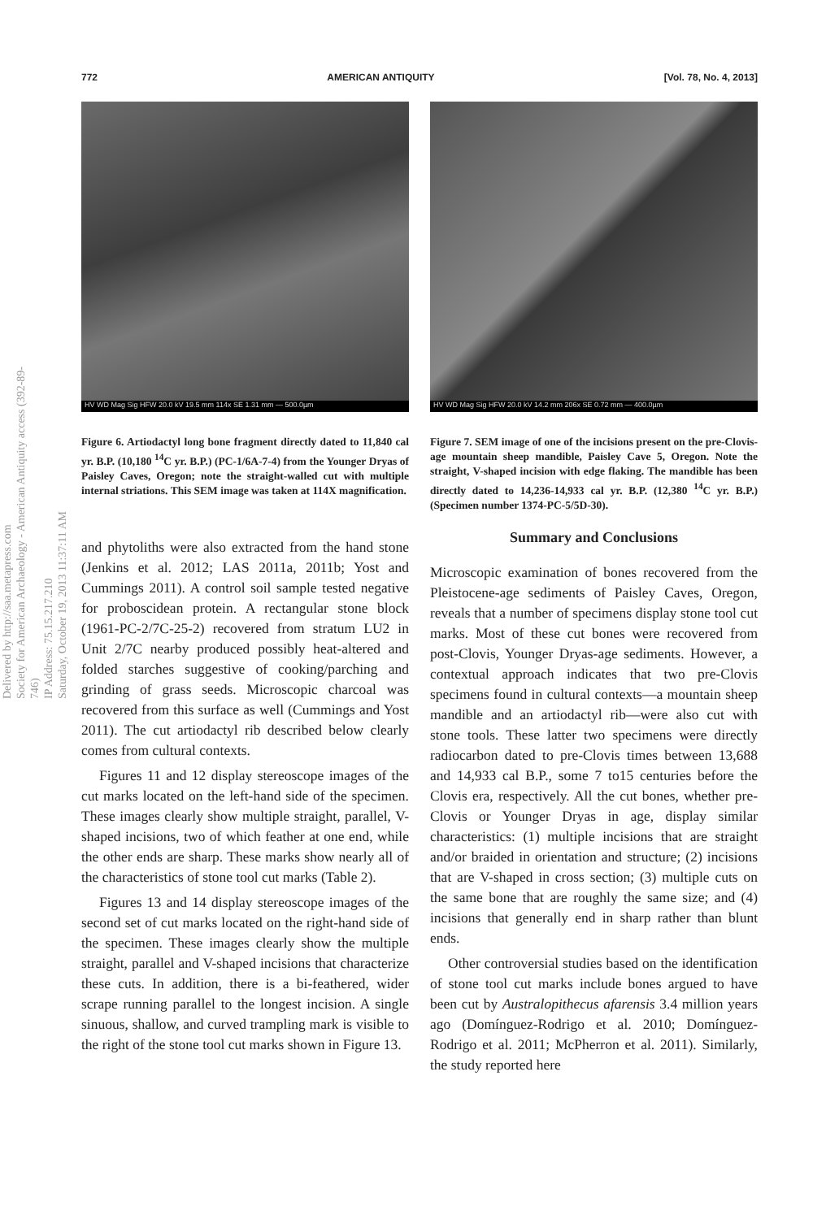772 AMERICAN ANTIQUITY [Vol. 78, No. 4, 2013]
Delivered by http://saa.metapress.com
Society for American Archaeology - American Antiquity access (392-89-746)
IP Address: 75.15.217.210
Saturday, October 19, 2013 11:37:11 AM
HV WD Mag Sig HFW 20.0 kV 19.5 mm 114x SE 1.31 mm — 500.0µm
Figure 6. Artiodactyl long bone fragment directly dated to 11,840 cal yr. B.P. (10,180 <sup>14</sup>C yr. B.P.) (PC-1/6A-7-4) from the Younger Dryas of Paisley Caves, Oregon; note the straight-walled cut with multiple internal striations. This SEM image was taken at 114X magnification.
and phytoliths were also extracted from the hand stone (Jenkins et al. 2012; LAS 2011a, 2011b; Yost and Cummings 2011). A control soil sample tested negative for proboscidean protein. A rectangular stone block (1961-PC-2/7C-25-2) recovered from stratum LU2 in Unit 2/7C nearby produced possibly heat-altered and folded starches suggestive of cooking/parching and grinding of grass seeds. Microscopic charcoal was recovered from this surface as well (Cummings and Yost 2011). The cut artiodactyl rib described below clearly comes from cultural contexts.
Figures 11 and 12 display stereoscope images of the cut marks located on the left-hand side of the specimen. These images clearly show multiple straight, parallel, V-shaped incisions, two of which feather at one end, while the other ends are sharp. These marks show nearly all of the characteristics of stone tool cut marks (Table 2).
Figures 13 and 14 display stereoscope images of the second set of cut marks located on the right-hand side of the specimen. These images clearly show the multiple straight, parallel and V-shaped incisions that characterize these cuts. In addition, there is a bi-feathered, wider scrape running parallel to the longest incision. A single sinuous, shallow, and curved trampling mark is visible to the right of the stone tool cut marks shown in Figure 13.
HV WD Mag Sig HFW 20.0 kV 14.2 mm 206x SE 0.72 mm — 400.0µm
Figure 7. SEM image of one of the incisions present on the pre-Clovis-age mountain sheep mandible, Paisley Cave 5, Oregon. Note the straight, V-shaped incision with edge flaking. The mandible has been directly dated to 14,236-14,933 cal yr. B.P. (12,380 <sup>14</sup>C yr. B.P.) (Specimen number 1374-PC-5/5D-30).
Summary and Conclusions
Microscopic examination of bones recovered from the Pleistocene-age sediments of Paisley Caves, Oregon, reveals that a number of specimens display stone tool cut marks. Most of these cut bones were recovered from post-Clovis, Younger Dryas-age sediments. However, a contextual approach indicates that two pre-Clovis specimens found in cultural contexts—a mountain sheep mandible and an artiodactyl rib—were also cut with stone tools. These latter two specimens were directly radiocarbon dated to pre-Clovis times between 13,688 and 14,933 cal B.P., some 7 to15 centuries before the Clovis era, respectively. All the cut bones, whether pre-Clovis or Younger Dryas in age, display similar characteristics: (1) multiple incisions that are straight and/or braided in orientation and structure; (2) incisions that are V-shaped in cross section; (3) multiple cuts on the same bone that are roughly the same size; and (4) incisions that generally end in sharp rather than blunt ends.
Other controversial studies based on the identification of stone tool cut marks include bones argued to have been cut by Australopithecus afarensis 3.4 million years ago (Domínguez-Rodrigo et al. 2010; Domínguez-Rodrigo et al. 2011; McPherron et al. 2011). Similarly, the study reported here